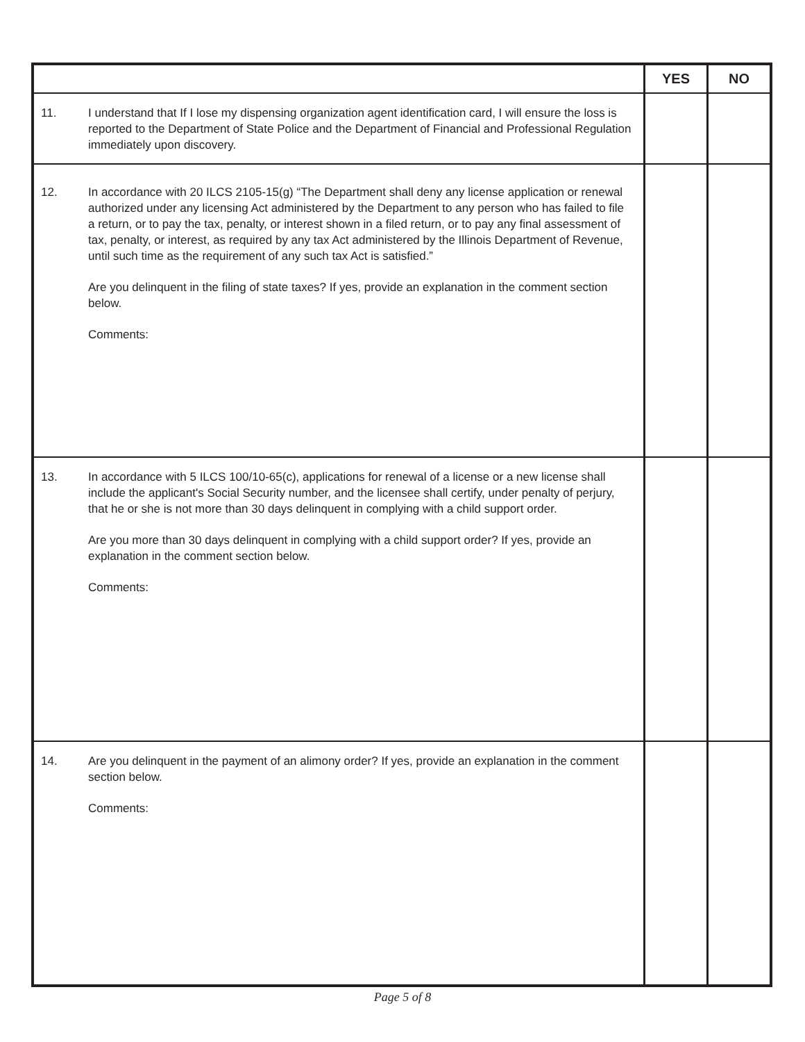| | | YES | NO |
| --- | --- | --- | --- |
| 11. | I understand that If I lose my dispensing organization agent identification card, I will ensure the loss is reported to the Department of State Police and the Department of Financial and Professional Regulation immediately upon discovery. | | |
| 12. | In accordance with 20 ILCS 2105-15(g) “The Department shall deny any license application or renewal authorized under any licensing Act administered by the Department to any person who has failed to file a return, or to pay the tax, penalty, or interest shown in a filed return, or to pay any final assessment of tax, penalty, or interest, as required by any tax Act administered by the Illinois Department of Revenue, until such time as the requirement of any such tax Act is satisfied.” Are you delinquent in the filing of state taxes? If yes, provide an explanation in the comment section below. Comments: | | |
| 13. | In accordance with 5 ILCS 100/10-65(c), applications for renewal of a license or a new license shall include the applicant's Social Security number, and the licensee shall certify, under penalty of perjury, that he or she is not more than 30 days delinquent in complying with a child support order. Are you more than 30 days delinquent in complying with a child support order? If yes, provide an explanation in the comment section below. Comments: | | |
| 14. | Are you delinquent in the payment of an alimony order? If yes, provide an explanation in the comment section below. Comments: | | |
Page 5 of 8